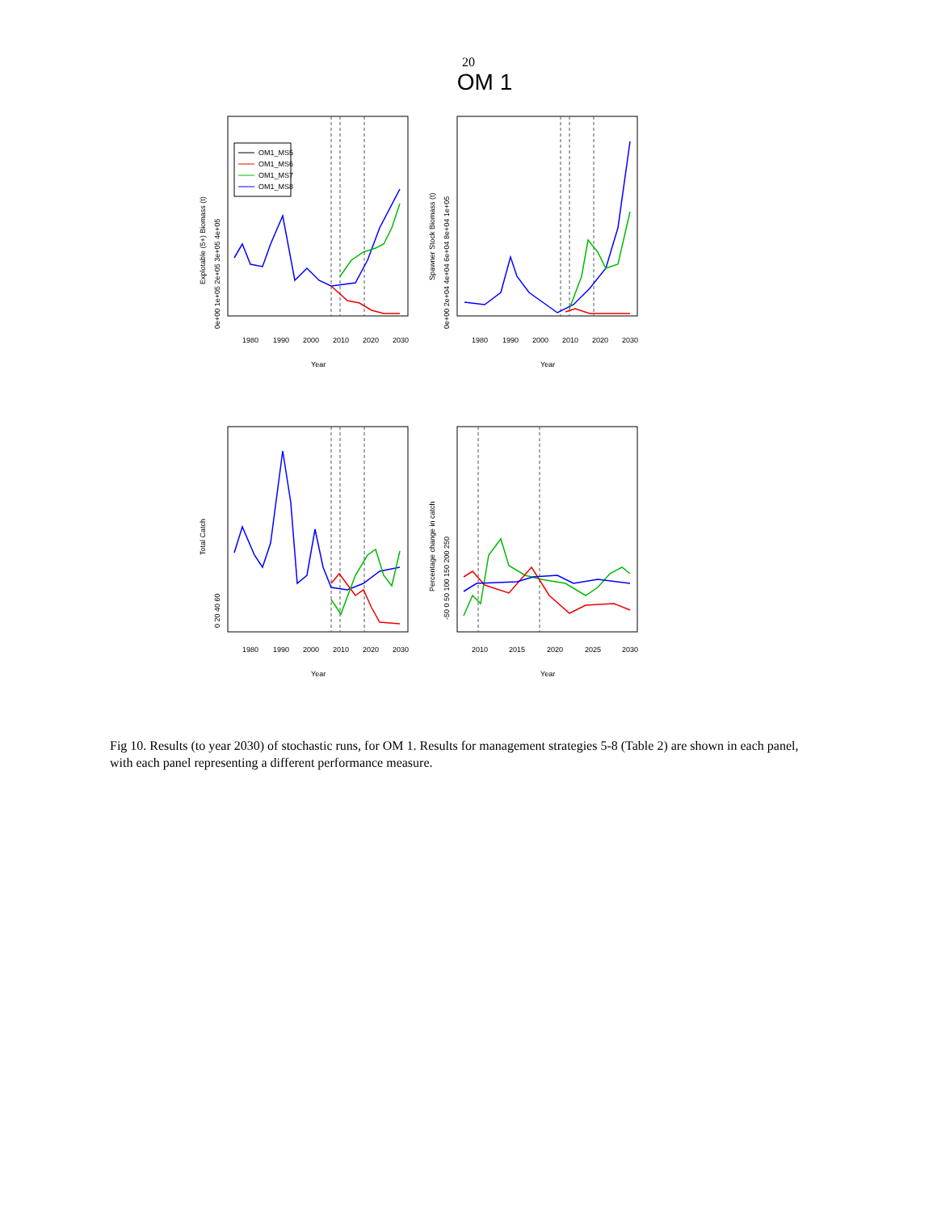20
OM 1
OM1_MS5
OM1_MS6
OM1_MS7
OM1_MS8
1980
1990
2000
2010
2020
2030
1980
1990
2000
2010
2020
2030
Year
Year
1980
1990
2000
2010
2020
2030
2010
2015
2020
2025
2030
Year
Year
Explotable (5+) Biomass (t)
Spawner Stock Biomass (t)
Total Catch
Percentage change in catch
0e+00 1e+05 2e+05 3e+05 4e+05
0e+00 2e+04 4e+04 6e+04 8e+04 1e+05
0 20 40 60
-50 0 50 100 150 200 250
Fig 10. Results (to year 2030) of stochastic runs, for OM 1. Results for management strategies 5-8 (Table 2) are shown in each panel, with each panel representing a different performance measure.